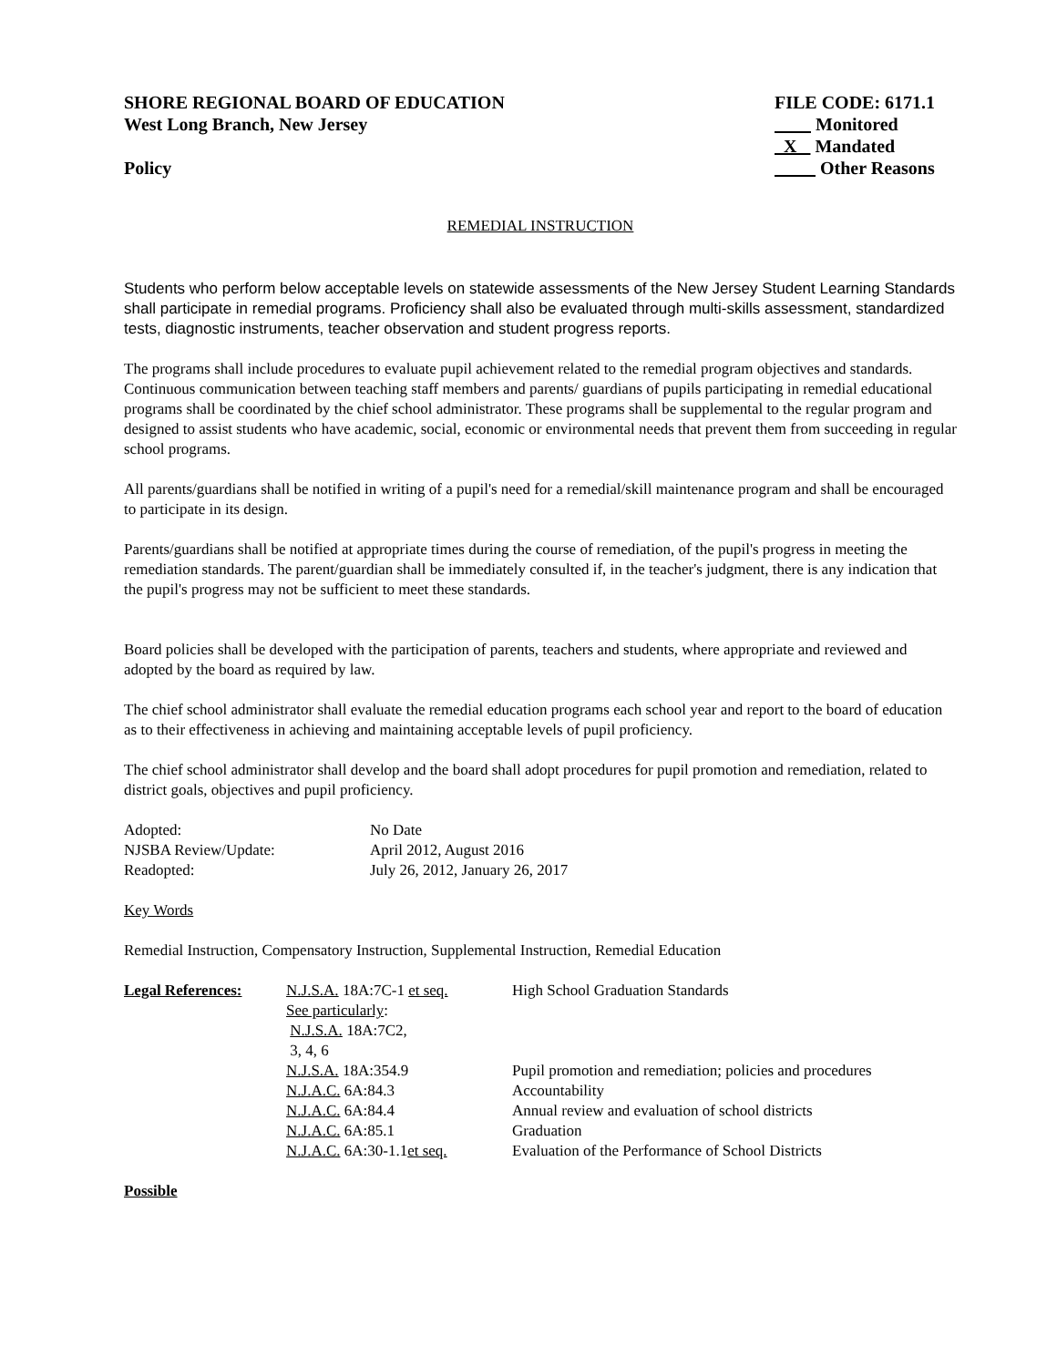SHORE REGIONAL BOARD OF EDUCATION
West Long Branch, New Jersey
Policy
FILE CODE: 6171.1
Monitored
X Mandated
Other Reasons
REMEDIAL INSTRUCTION
Students who perform below acceptable levels on statewide assessments of the New Jersey Student Learning Standards shall participate in remedial programs. Proficiency shall also be evaluated through multi-skills assessment, standardized tests, diagnostic instruments, teacher observation and student progress reports.
The programs shall include procedures to evaluate pupil achievement related to the remedial program objectives and standards. Continuous communication between teaching staff members and parents/ guardians of pupils participating in remedial educational programs shall be coordinated by the chief school administrator. These programs shall be supplemental to the regular program and designed to assist students who have academic, social, economic or environmental needs that prevent them from succeeding in regular school programs.
All parents/guardians shall be notified in writing of a pupil's need for a remedial/skill maintenance program and shall be encouraged to participate in its design.
Parents/guardians shall be notified at appropriate times during the course of remediation, of the pupil's progress in meeting the remediation standards. The parent/guardian shall be immediately consulted if, in the teacher's judgment, there is any indication that the pupil's progress may not be sufficient to meet these standards.
Board policies shall be developed with the participation of parents, teachers and students, where appropriate and reviewed and adopted by the board as required by law.
The chief school administrator shall evaluate the remedial education programs each school year and report to the board of education as to their effectiveness in achieving and maintaining acceptable levels of pupil proficiency.
The chief school administrator shall develop and the board shall adopt procedures for pupil promotion and remediation, related to district goals, objectives and pupil proficiency.
| Adopted: | No Date |
| NJSBA Review/Update: | April 2012, August 2016 |
| Readopted: | July 26, 2012, January 26, 2017 |
Key Words
Remedial Instruction, Compensatory Instruction, Supplemental Instruction, Remedial Education
| Legal References: | N.J.S.A. 18A:7C-1 et seq. | High School Graduation Standards |
| | See particularly : N.J.S.A. 18A:7C2, 3, 4, 6 | |
| | N.J.S.A. 18A:354.9 | Pupil promotion and remediation; policies and procedures |
| | N.J.A.C. 6A:84.3 | Accountability |
| | N.J.A.C. 6A:84.4 | Annual review and evaluation of school districts |
| | N.J.A.C. 6A:85.1 | Graduation |
| | N.J.A.C. 6A:30-1.1 et seq. | Evaluation of the Performance of School Districts |
Possible